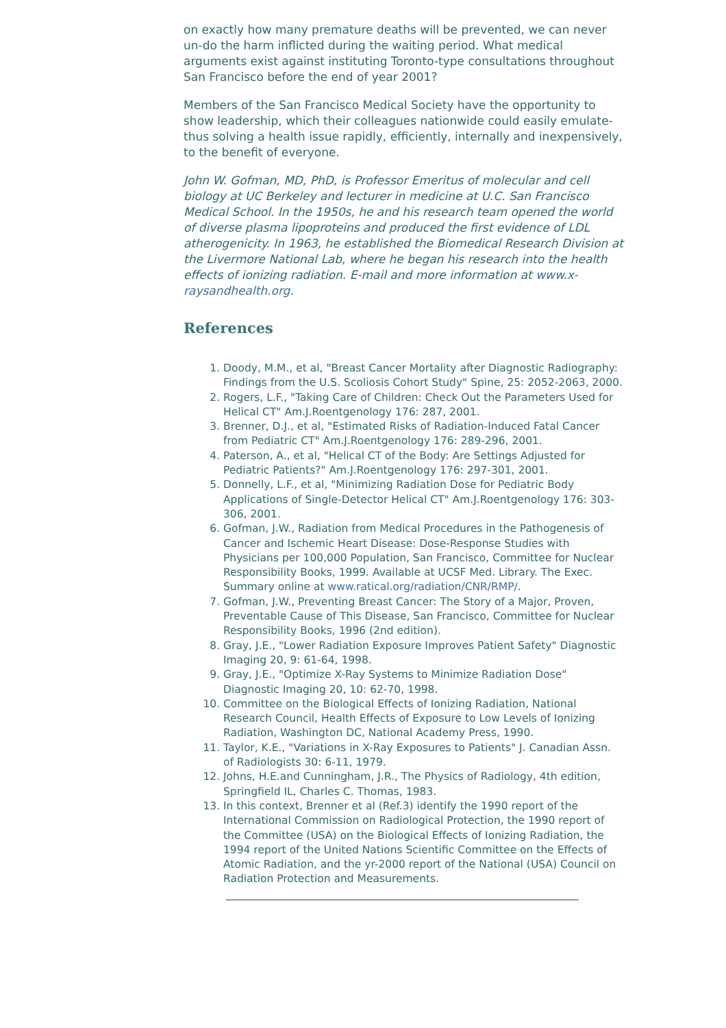on exactly how many premature deaths will be prevented, we can never un-do the harm inflicted during the waiting period. What medical arguments exist against instituting Toronto-type consultations throughout San Francisco before the end of year 2001?
Members of the San Francisco Medical Society have the opportunity to show leadership, which their colleagues nationwide could easily emulate-thus solving a health issue rapidly, efficiently, internally and inexpensively, to the benefit of everyone.
John W. Gofman, MD, PhD, is Professor Emeritus of molecular and cell biology at UC Berkeley and lecturer in medicine at U.C. San Francisco Medical School. In the 1950s, he and his research team opened the world of diverse plasma lipoproteins and produced the first evidence of LDL atherogenicity. In 1963, he established the Biomedical Research Division at the Livermore National Lab, where he began his research into the health effects of ionizing radiation. E-mail and more information at www.x-raysandhealth.org.
References
1. Doody, M.M., et al, "Breast Cancer Mortality after Diagnostic Radiography: Findings from the U.S. Scoliosis Cohort Study" Spine, 25: 2052-2063, 2000.
2. Rogers, L.F., "Taking Care of Children: Check Out the Parameters Used for Helical CT" Am.J.Roentgenology 176: 287, 2001.
3. Brenner, D.J., et al, "Estimated Risks of Radiation-Induced Fatal Cancer from Pediatric CT" Am.J.Roentgenology 176: 289-296, 2001.
4. Paterson, A., et al, "Helical CT of the Body: Are Settings Adjusted for Pediatric Patients?" Am.J.Roentgenology 176: 297-301, 2001.
5. Donnelly, L.F., et al, "Minimizing Radiation Dose for Pediatric Body Applications of Single-Detector Helical CT" Am.J.Roentgenology 176: 303-306, 2001.
6. Gofman, J.W., Radiation from Medical Procedures in the Pathogenesis of Cancer and Ischemic Heart Disease: Dose-Response Studies with Physicians per 100,000 Population, San Francisco, Committee for Nuclear Responsibility Books, 1999. Available at UCSF Med. Library. The Exec. Summary online at www.ratical.org/radiation/CNR/RMP/.
7. Gofman, J.W., Preventing Breast Cancer: The Story of a Major, Proven, Preventable Cause of This Disease, San Francisco, Committee for Nuclear Responsibility Books, 1996 (2nd edition).
8. Gray, J.E., "Lower Radiation Exposure Improves Patient Safety" Diagnostic Imaging 20, 9: 61-64, 1998.
9. Gray, J.E., "Optimize X-Ray Systems to Minimize Radiation Dose" Diagnostic Imaging 20, 10: 62-70, 1998.
10. Committee on the Biological Effects of Ionizing Radiation, National Research Council, Health Effects of Exposure to Low Levels of Ionizing Radiation, Washington DC, National Academy Press, 1990.
11. Taylor, K.E., "Variations in X-Ray Exposures to Patients" J. Canadian Assn. of Radiologists 30: 6-11, 1979.
12. Johns, H.E.and Cunningham, J.R., The Physics of Radiology, 4th edition, Springfield IL, Charles C. Thomas, 1983.
13. In this context, Brenner et al (Ref.3) identify the 1990 report of the International Commission on Radiological Protection, the 1990 report of the Committee (USA) on the Biological Effects of Ionizing Radiation, the 1994 report of the United Nations Scientific Committee on the Effects of Atomic Radiation, and the yr-2000 report of the National (USA) Council on Radiation Protection and Measurements.